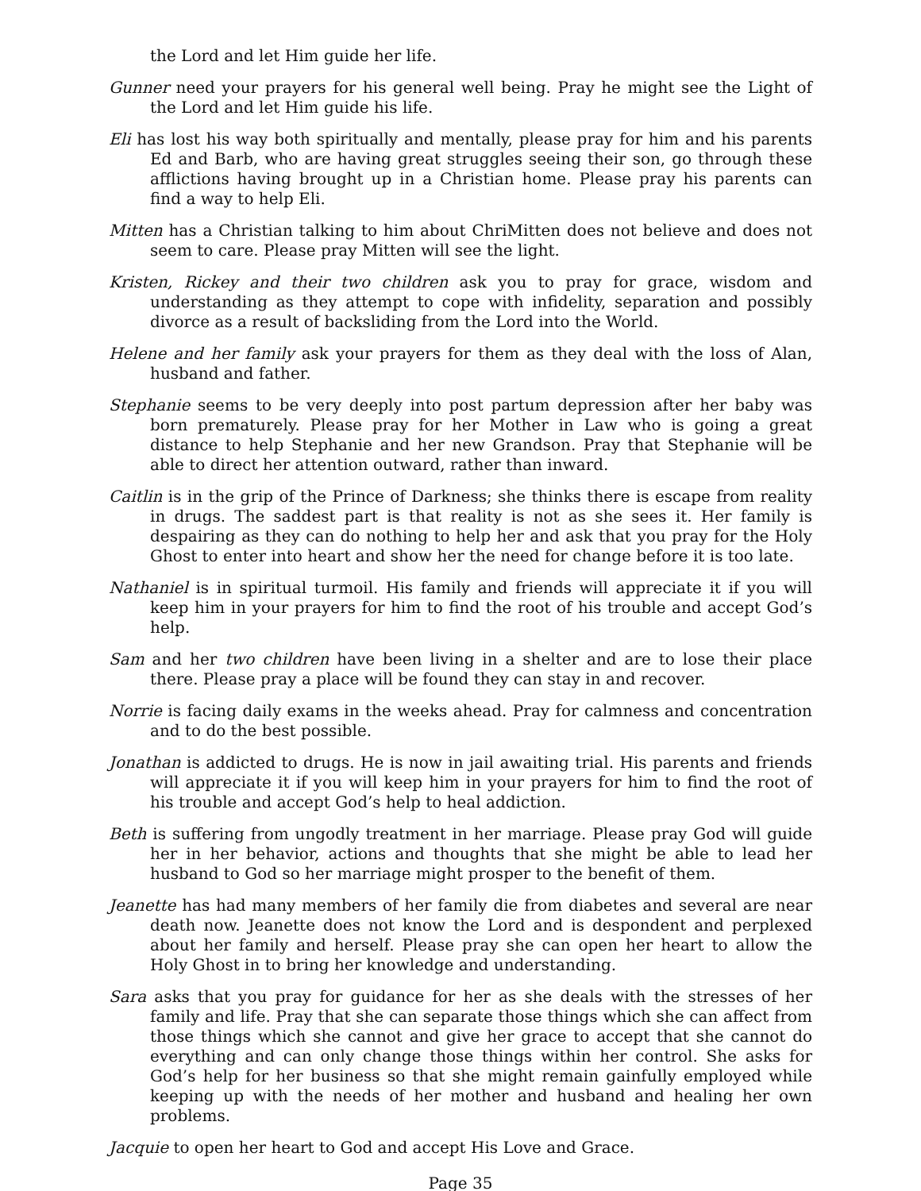the Lord and let Him guide her life.
Gunner need your prayers for his general well being. Pray he might see the Light of the Lord and let Him guide his life.
Eli has lost his way both spiritually and mentally, please pray for him and his parents Ed and Barb, who are having great struggles seeing their son, go through these afflictions having brought up in a Christian home. Please pray his parents can find a way to help Eli.
Mitten has a Christian talking to him about ChriMitten does not believe and does not seem to care. Please pray Mitten will see the light.
Kristen, Rickey and their two children ask you to pray for grace, wisdom and understanding as they attempt to cope with infidelity, separation and possibly divorce as a result of backsliding from the Lord into the World.
Helene and her family ask your prayers for them as they deal with the loss of Alan, husband and father.
Stephanie seems to be very deeply into post partum depression after her baby was born prematurely. Please pray for her Mother in Law who is going a great distance to help Stephanie and her new Grandson. Pray that Stephanie will be able to direct her attention outward, rather than inward.
Caitlin is in the grip of the Prince of Darkness; she thinks there is escape from reality in drugs. The saddest part is that reality is not as she sees it. Her family is despairing as they can do nothing to help her and ask that you pray for the Holy Ghost to enter into heart and show her the need for change before it is too late.
Nathaniel is in spiritual turmoil. His family and friends will appreciate it if you will keep him in your prayers for him to find the root of his trouble and accept God’s help.
Sam and her two children have been living in a shelter and are to lose their place there. Please pray a place will be found they can stay in and recover.
Norrie is facing daily exams in the weeks ahead. Pray for calmness and concentration and to do the best possible.
Jonathan is addicted to drugs. He is now in jail awaiting trial. His parents and friends will appreciate it if you will keep him in your prayers for him to find the root of his trouble and accept God’s help to heal addiction.
Beth is suffering from ungodly treatment in her marriage. Please pray God will guide her in her behavior, actions and thoughts that she might be able to lead her husband to God so her marriage might prosper to the benefit of them.
Jeanette has had many members of her family die from diabetes and several are near death now. Jeanette does not know the Lord and is despondent and perplexed about her family and herself. Please pray she can open her heart to allow the Holy Ghost in to bring her knowledge and understanding.
Sara asks that you pray for guidance for her as she deals with the stresses of her family and life. Pray that she can separate those things which she can affect from those things which she cannot and give her grace to accept that she cannot do everything and can only change those things within her control. She asks for God’s help for her business so that she might remain gainfully employed while keeping up with the needs of her mother and husband and healing her own problems.
Jacquie to open her heart to God and accept His Love and Grace.
Page 35